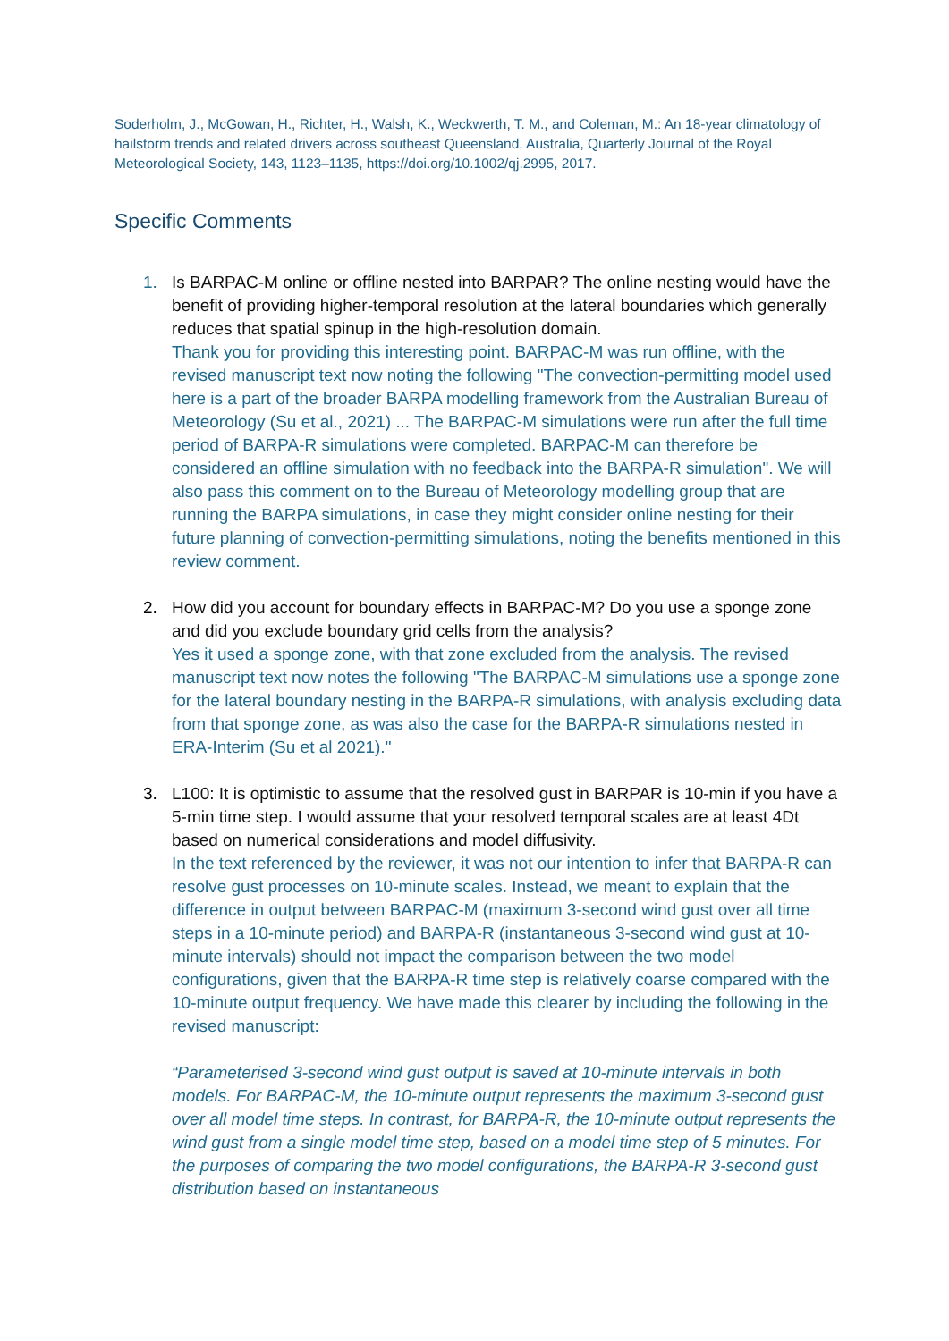Soderholm, J., McGowan, H., Richter, H., Walsh, K., Weckwerth, T. M., and Coleman, M.: An 18-year climatology of hailstorm trends and related drivers across southeast Queensland, Australia, Quarterly Journal of the Royal Meteorological Society, 143, 1123–1135, https://doi.org/10.1002/qj.2995, 2017.
Specific Comments
1. Is BARPAC-M online or offline nested into BARPAR? The online nesting would have the benefit of providing higher-temporal resolution at the lateral boundaries which generally reduces that spatial spinup in the high-resolution domain.
Thank you for providing this interesting point. BARPAC-M was run offline, with the revised manuscript text now noting the following "The convection-permitting model used here is a part of the broader BARPA modelling framework from the Australian Bureau of Meteorology (Su et al., 2021) ... The BARPAC-M simulations were run after the full time period of BARPA-R simulations were completed. BARPAC-M can therefore be considered an offline simulation with no feedback into the BARPA-R simulation". We will also pass this comment on to the Bureau of Meteorology modelling group that are running the BARPA simulations, in case they might consider online nesting for their future planning of convection-permitting simulations, noting the benefits mentioned in this review comment.
2. How did you account for boundary effects in BARPAC-M? Do you use a sponge zone and did you exclude boundary grid cells from the analysis?
Yes it used a sponge zone, with that zone excluded from the analysis. The revised manuscript text now notes the following "The BARPAC-M simulations use a sponge zone for the lateral boundary nesting in the BARPA-R simulations, with analysis excluding data from that sponge zone, as was also the case for the BARPA-R simulations nested in ERA-Interim (Su et al 2021)."
3. L100: It is optimistic to assume that the resolved gust in BARPAR is 10-min if you have a 5-min time step. I would assume that your resolved temporal scales are at least 4Dt based on numerical considerations and model diffusivity.
In the text referenced by the reviewer, it was not our intention to infer that BARPA-R can resolve gust processes on 10-minute scales. Instead, we meant to explain that the difference in output between BARPAC-M (maximum 3-second wind gust over all time steps in a 10-minute period) and BARPA-R (instantaneous 3-second wind gust at 10-minute intervals) should not impact the comparison between the two model configurations, given that the BARPA-R time step is relatively coarse compared with the 10-minute output frequency. We have made this clearer by including the following in the revised manuscript:
“Parameterised 3-second wind gust output is saved at 10-minute intervals in both models. For BARPAC-M, the 10-minute output represents the maximum 3-second gust over all model time steps. In contrast, for BARPA-R, the 10-minute output represents the wind gust from a single model time step, based on a model time step of 5 minutes. For the purposes of comparing the two model configurations, the BARPA-R 3-second gust distribution based on instantaneous